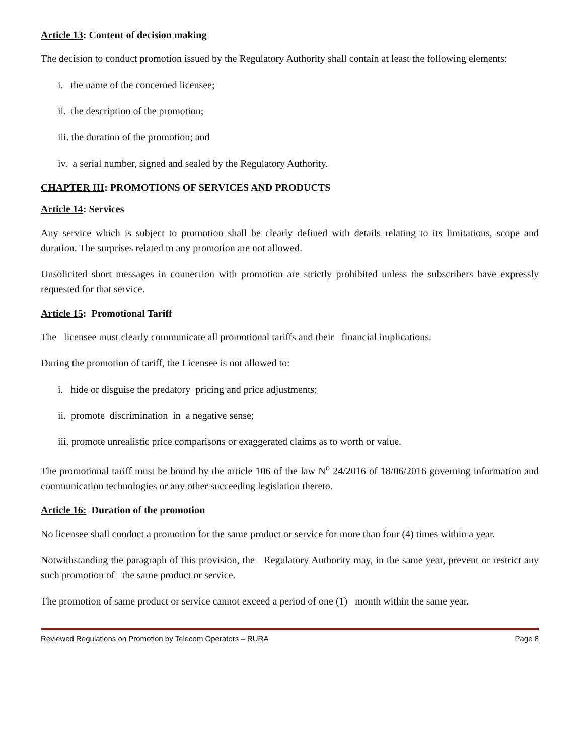Article 13: Content of decision making
The decision to conduct promotion issued by the Regulatory Authority shall contain at least the following elements:
i. the name of the concerned licensee;
ii. the description of the promotion;
iii. the duration of the promotion; and
iv. a serial number, signed and sealed by the Regulatory Authority.
CHAPTER III: PROMOTIONS OF SERVICES AND PRODUCTS
Article 14: Services
Any service which is subject to promotion shall be clearly defined with details relating to its limitations, scope and duration. The surprises related to any promotion are not allowed.
Unsolicited short messages in connection with promotion are strictly prohibited unless the subscribers have expressly requested for that service.
Article 15: Promotional Tariff
The licensee must clearly communicate all promotional tariffs and their financial implications.
During the promotion of tariff, the Licensee is not allowed to:
i. hide or disguise the predatory pricing and price adjustments;
ii. promote discrimination in a negative sense;
iii. promote unrealistic price comparisons or exaggerated claims as to worth or value.
The promotional tariff must be bound by the article 106 of the law N<sup>o</sup> 24/2016 of 18/06/2016 governing information and communication technologies or any other succeeding legislation thereto.
Article 16: Duration of the promotion
No licensee shall conduct a promotion for the same product or service for more than four (4) times within a year.
Notwithstanding the paragraph of this provision, the Regulatory Authority may, in the same year, prevent or restrict any such promotion of the same product or service.
The promotion of same product or service cannot exceed a period of one (1) month within the same year.
Reviewed Regulations on Promotion by Telecom Operators – RURA Page 8